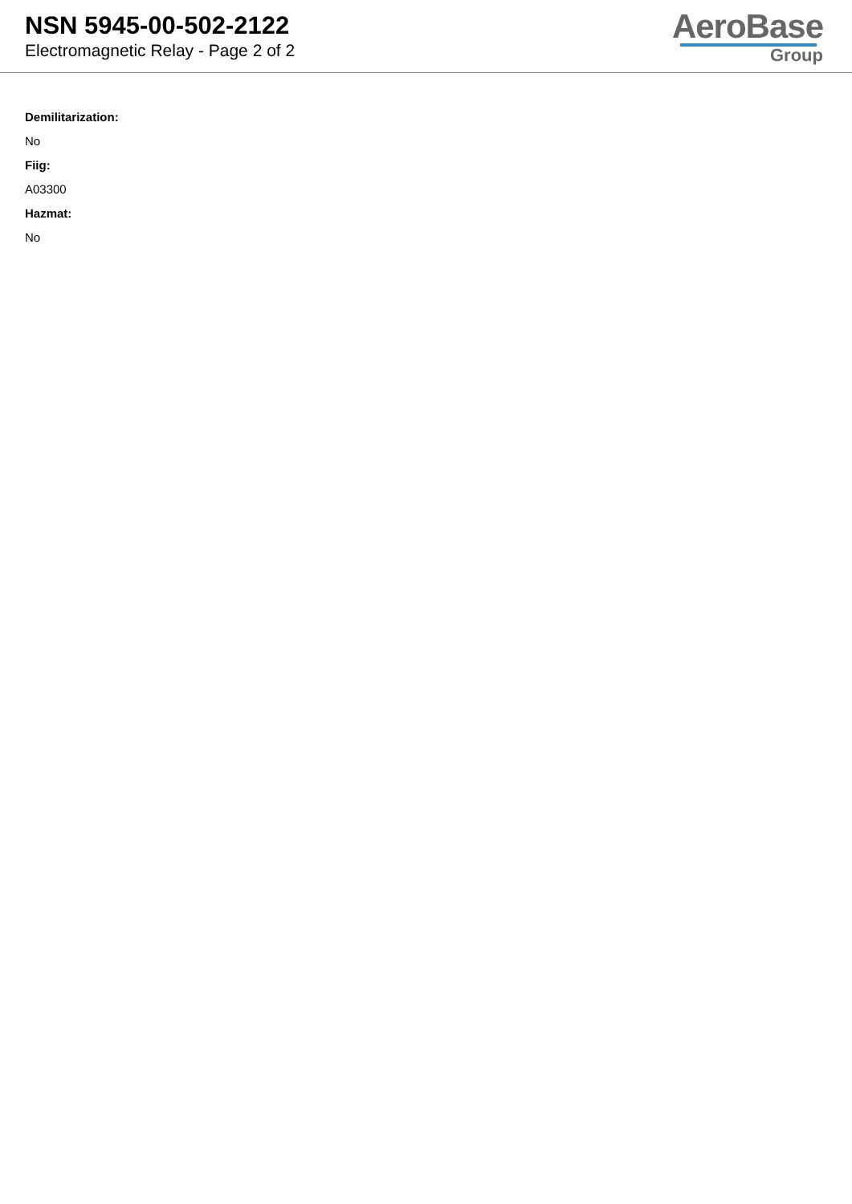NSN 5945-00-502-2122
Electromagnetic Relay - Page 2 of 2
AeroBase
Group
Demilitarization:
No
Fiig:
A03300
Hazmat:
No